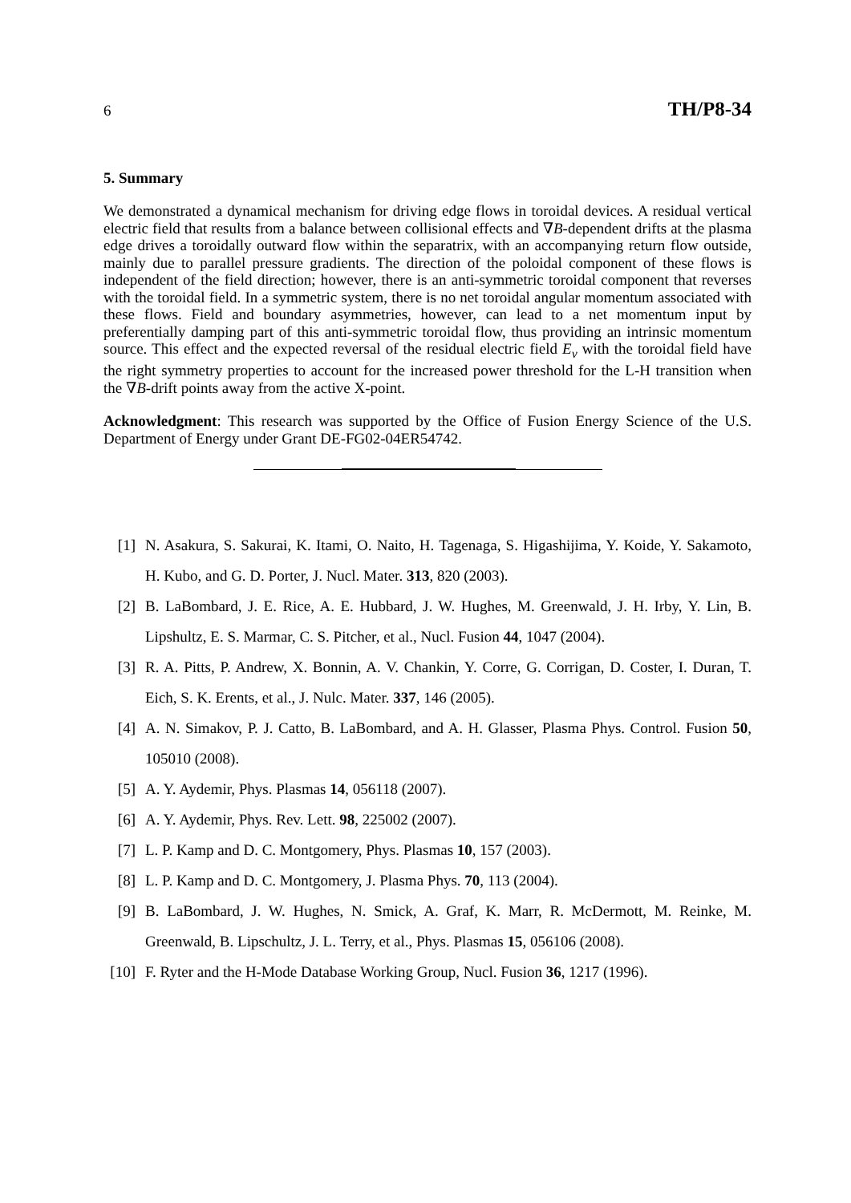6 TH/P8-34
5. Summary
We demonstrated a dynamical mechanism for driving edge flows in toroidal devices. A residual vertical electric field that results from a balance between collisional effects and ∇B-dependent drifts at the plasma edge drives a toroidally outward flow within the separatrix, with an accompanying return flow outside, mainly due to parallel pressure gradients. The direction of the poloidal component of these flows is independent of the field direction; however, there is an anti-symmetric toroidal component that reverses with the toroidal field. In a symmetric system, there is no net toroidal angular momentum associated with these flows. Field and boundary asymmetries, however, can lead to a net momentum input by preferentially damping part of this anti-symmetric toroidal flow, thus providing an intrinsic momentum source. This effect and the expected reversal of the residual electric field E<sub>v</sub> with the toroidal field have the right symmetry properties to account for the increased power threshold for the L-H transition when the ∇B-drift points away from the active X-point.
Acknowledgment: This research was supported by the Office of Fusion Energy Science of the U.S. Department of Energy under Grant DE-FG02-04ER54742.
[1] N. Asakura, S. Sakurai, K. Itami, O. Naito, H. Tagenaga, S. Higashijima, Y. Koide, Y. Sakamoto, H. Kubo, and G. D. Porter, J. Nucl. Mater. 313, 820 (2003).
[2] B. LaBombard, J. E. Rice, A. E. Hubbard, J. W. Hughes, M. Greenwald, J. H. Irby, Y. Lin, B. Lipshultz, E. S. Marmar, C. S. Pitcher, et al., Nucl. Fusion 44, 1047 (2004).
[3] R. A. Pitts, P. Andrew, X. Bonnin, A. V. Chankin, Y. Corre, G. Corrigan, D. Coster, I. Duran, T. Eich, S. K. Erents, et al., J. Nulc. Mater. 337, 146 (2005).
[4] A. N. Simakov, P. J. Catto, B. LaBombard, and A. H. Glasser, Plasma Phys. Control. Fusion 50, 105010 (2008).
[5] A. Y. Aydemir, Phys. Plasmas 14, 056118 (2007).
[6] A. Y. Aydemir, Phys. Rev. Lett. 98, 225002 (2007).
[7] L. P. Kamp and D. C. Montgomery, Phys. Plasmas 10, 157 (2003).
[8] L. P. Kamp and D. C. Montgomery, J. Plasma Phys. 70, 113 (2004).
[9] B. LaBombard, J. W. Hughes, N. Smick, A. Graf, K. Marr, R. McDermott, M. Reinke, M. Greenwald, B. Lipschultz, J. L. Terry, et al., Phys. Plasmas 15, 056106 (2008).
[10] F. Ryter and the H-Mode Database Working Group, Nucl. Fusion 36, 1217 (1996).